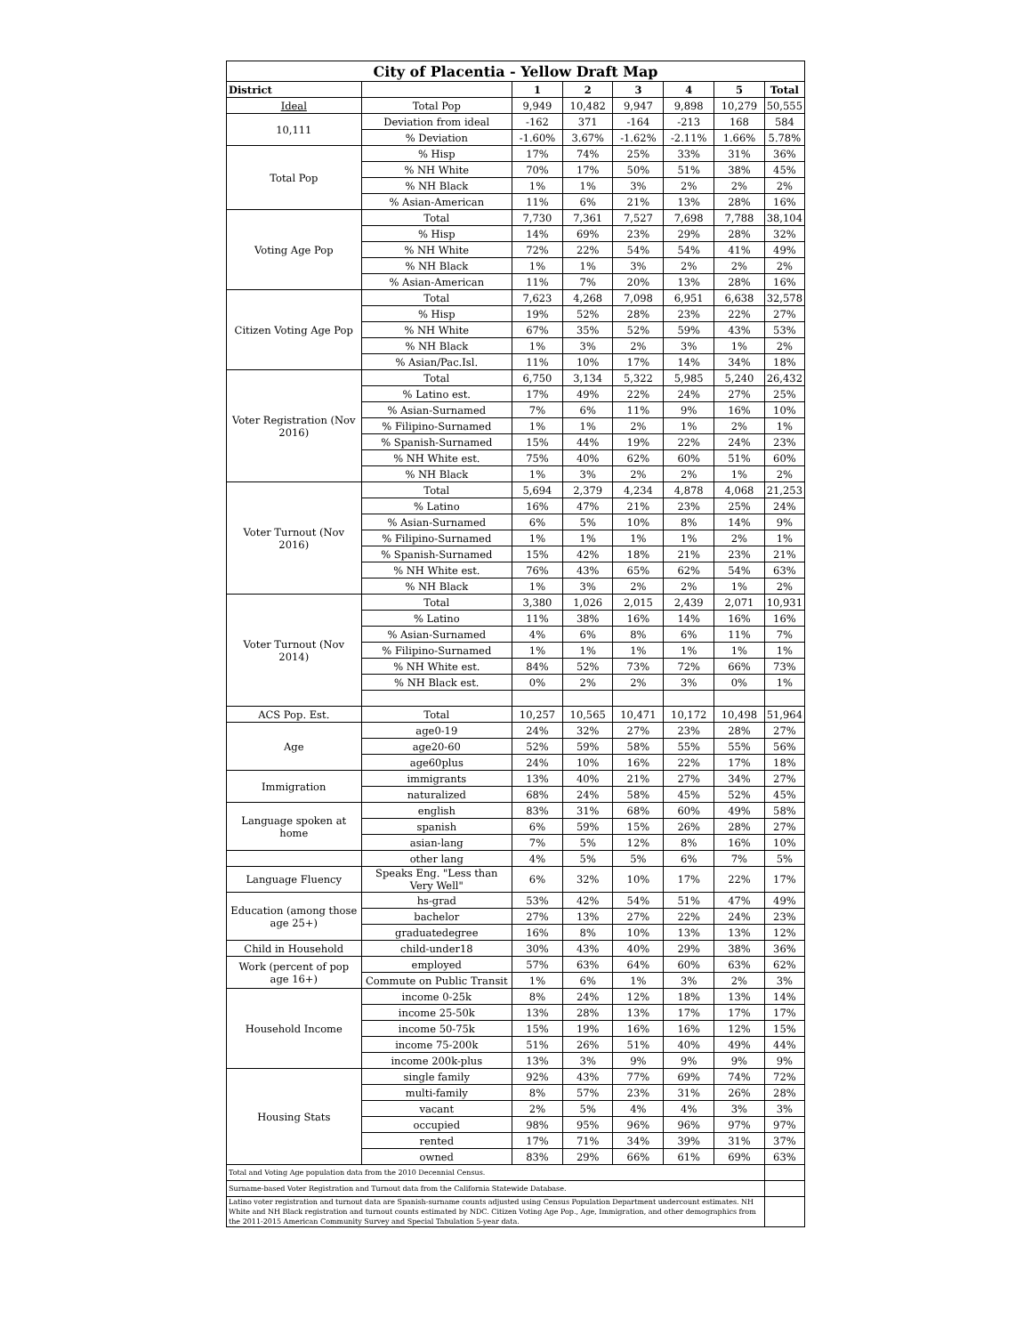| City of Placentia - Yellow Draft Map | | | | | | | |
| --- | --- | --- | --- | --- | --- | --- | --- |
| District | | 1 | 2 | 3 | 4 | 5 | Total |
| Ideal | Total Pop | 9,949 | 10,482 | 9,947 | 9,898 | 10,279 | 50,555 |
| 10,111 | Deviation from ideal | -162 | 371 | -164 | -213 | 168 | 584 |
| | % Deviation | -1.60% | 3.67% | -1.62% | -2.11% | 1.66% | 5.78% |
| Total Pop | % Hisp | 17% | 74% | 25% | 33% | 31% | 36% |
| | % NH White | 70% | 17% | 50% | 51% | 38% | 45% |
| | % NH Black | 1% | 1% | 3% | 2% | 2% | 2% |
| | % Asian-American | 11% | 6% | 21% | 13% | 28% | 16% |
| Voting Age Pop | Total | 7,730 | 7,361 | 7,527 | 7,698 | 7,788 | 38,104 |
| | % Hisp | 14% | 69% | 23% | 29% | 28% | 32% |
| | % NH White | 72% | 22% | 54% | 54% | 41% | 49% |
| | % NH Black | 1% | 1% | 3% | 2% | 2% | 2% |
| | % Asian-American | 11% | 7% | 20% | 13% | 28% | 16% |
| Citizen Voting Age Pop | Total | 7,623 | 4,268 | 7,098 | 6,951 | 6,638 | 32,578 |
| | % Hisp | 19% | 52% | 28% | 23% | 22% | 27% |
| | % NH White | 67% | 35% | 52% | 59% | 43% | 53% |
| | % NH Black | 1% | 3% | 2% | 3% | 1% | 2% |
| | % Asian/Pac.Isl. | 11% | 10% | 17% | 14% | 34% | 18% |
| Voter Registration (Nov 2016) | Total | 6,750 | 3,134 | 5,322 | 5,985 | 5,240 | 26,432 |
| | % Latino est. | 17% | 49% | 22% | 24% | 27% | 25% |
| | % Asian-Surnamed | 7% | 6% | 11% | 9% | 16% | 10% |
| | % Filipino-Surnamed | 1% | 1% | 2% | 1% | 2% | 1% |
| | % Spanish-Surnamed | 15% | 44% | 19% | 22% | 24% | 23% |
| | % NH White est. | 75% | 40% | 62% | 60% | 51% | 60% |
| | % NH Black | 1% | 3% | 2% | 2% | 1% | 2% |
| Voter Turnout (Nov 2016) | Total | 5,694 | 2,379 | 4,234 | 4,878 | 4,068 | 21,253 |
| | % Latino | 16% | 47% | 21% | 23% | 25% | 24% |
| | % Asian-Surnamed | 6% | 5% | 10% | 8% | 14% | 9% |
| | % Filipino-Surnamed | 1% | 1% | 1% | 1% | 2% | 1% |
| | % Spanish-Surnamed | 15% | 42% | 18% | 21% | 23% | 21% |
| | % NH White est. | 76% | 43% | 65% | 62% | 54% | 63% |
| | % NH Black | 1% | 3% | 2% | 2% | 1% | 2% |
| Voter Turnout (Nov 2014) | Total | 3,380 | 1,026 | 2,015 | 2,439 | 2,071 | 10,931 |
| | % Latino | 11% | 38% | 16% | 14% | 16% | 16% |
| | % Asian-Surnamed | 4% | 6% | 8% | 6% | 11% | 7% |
| | % Filipino-Surnamed | 1% | 1% | 1% | 1% | 1% | 1% |
| | % NH White est. | 84% | 52% | 73% | 72% | 66% | 73% |
| | % NH Black est. | 0% | 2% | 2% | 3% | 0% | 1% |
| ACS Pop. Est. | Total | 10,257 | 10,565 | 10,471 | 10,172 | 10,498 | 51,964 |
| Age | age0-19 | 24% | 32% | 27% | 23% | 28% | 27% |
| | age20-60 | 52% | 59% | 58% | 55% | 55% | 56% |
| | age60plus | 24% | 10% | 16% | 22% | 17% | 18% |
| Immigration | immigrants | 13% | 40% | 21% | 27% | 34% | 27% |
| | naturalized | 68% | 24% | 58% | 45% | 52% | 45% |
| Language spoken at home | english | 83% | 31% | 68% | 60% | 49% | 58% |
| | spanish | 6% | 59% | 15% | 26% | 28% | 27% |
| | asian-lang | 7% | 5% | 12% | 8% | 16% | 10% |
| | other lang | 4% | 5% | 5% | 6% | 7% | 5% |
| Language Fluency | Speaks Eng. "Less than Very Well" | 6% | 32% | 10% | 17% | 22% | 17% |
| Education (among those age 25+) | hs-grad | 53% | 42% | 54% | 51% | 47% | 49% |
| | bachelor | 27% | 13% | 27% | 22% | 24% | 23% |
| | graduatedegree | 16% | 8% | 10% | 13% | 13% | 12% |
| Child in Household | child-under18 | 30% | 43% | 40% | 29% | 38% | 36% |
| Work (percent of pop age 16+) | employed | 57% | 63% | 64% | 60% | 63% | 62% |
| | Commute on Public Transit | 1% | 6% | 1% | 3% | 2% | 3% |
| Household Income | income 0-25k | 8% | 24% | 12% | 18% | 13% | 14% |
| | income 25-50k | 13% | 28% | 13% | 17% | 17% | 17% |
| | income 50-75k | 15% | 19% | 16% | 16% | 12% | 15% |
| | income 75-200k | 51% | 26% | 51% | 40% | 49% | 44% |
| | income 200k-plus | 13% | 3% | 9% | 9% | 9% | 9% |
| Housing Stats | single family | 92% | 43% | 77% | 69% | 74% | 72% |
| | multi-family | 8% | 57% | 23% | 31% | 26% | 28% |
| | vacant | 2% | 5% | 4% | 4% | 3% | 3% |
| | occupied | 98% | 95% | 96% | 96% | 97% | 97% |
| | rented | 17% | 71% | 34% | 39% | 31% | 37% |
| | owned | 83% | 29% | 66% | 61% | 69% | 63% |
| Total and Voting Age population data from the 2010 Decennial Census. | | | | | | | |
| Surname-based Voter Registration and Turnout data from the California Statewide Database. | | | | | | | |
| Latino voter registration and turnout data are Spanish-surname counts adjusted using Census Population Department undercount estimates. NH White and NH Black registration and turnout counts estimated by NDC. Citizen Voting Age Pop., Age, Immigration, and other demographics from the 2011-2015 American Community Survey and Special Tabulation 5-year data. | | | | | | | |